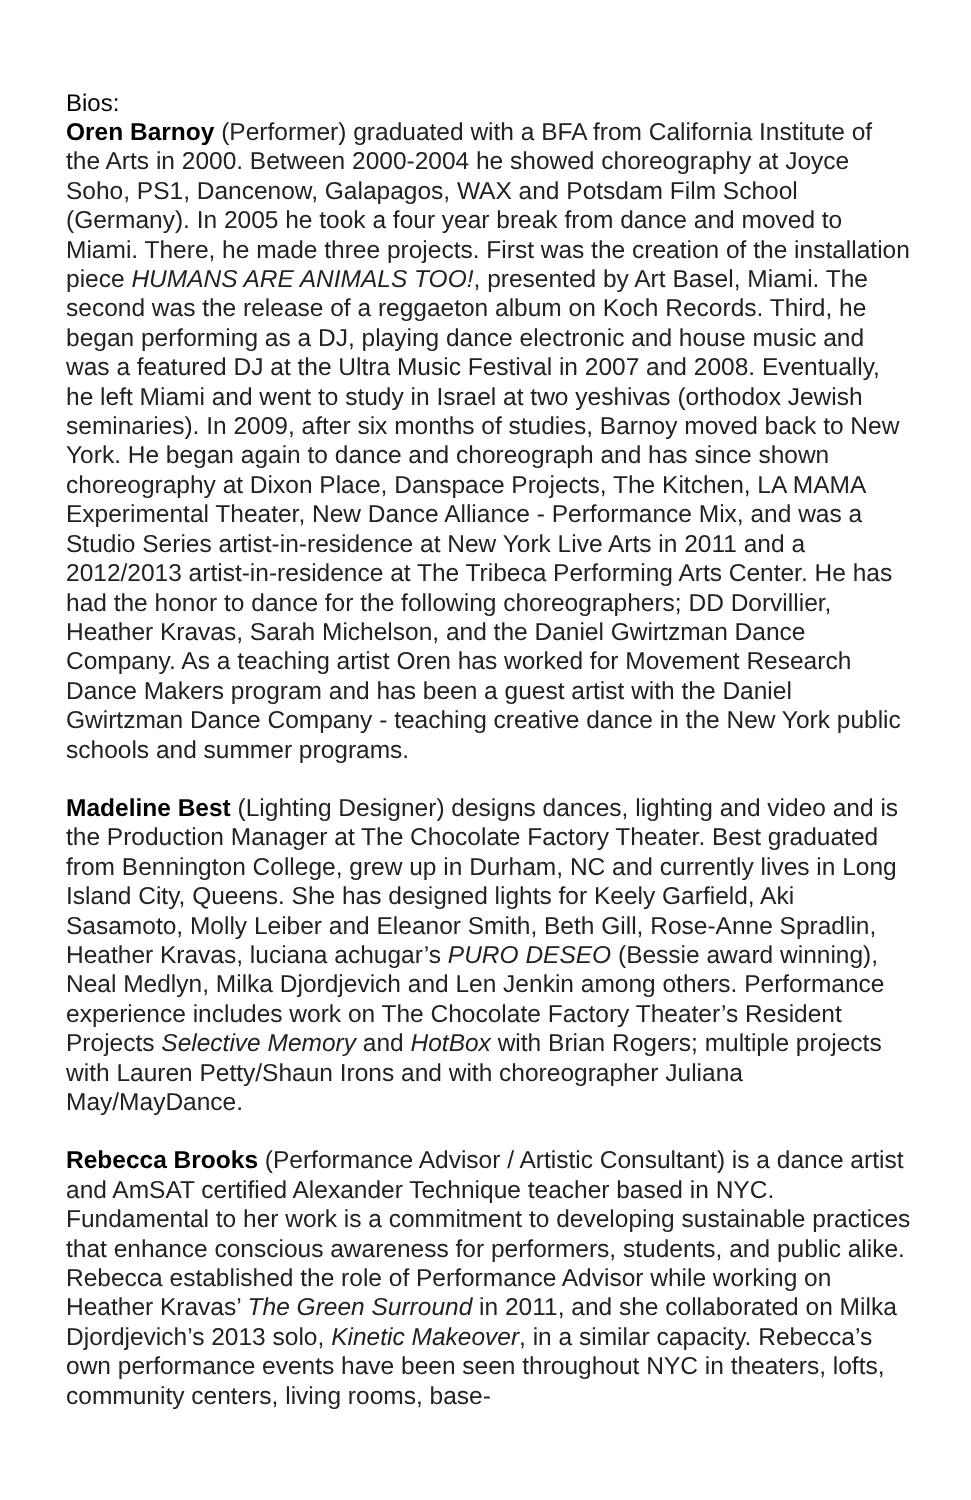Bios:
Oren Barnoy (Performer) graduated with a BFA from California Institute of the Arts in 2000. Between 2000-2004 he showed choreography at Joyce Soho, PS1, Dancenow, Galapagos, WAX and Potsdam Film School (Germany). In 2005 he took a four year break from dance and moved to Miami. There, he made three projects. First was the creation of the installation piece HUMANS ARE ANIMALS TOO!, presented by Art Basel, Miami. The second was the release of a reggaeton album on Koch Records. Third, he began performing as a DJ, playing dance electronic and house music and was a featured DJ at the Ultra Music Festival in 2007 and 2008. Eventually, he left Miami and went to study in Israel at two yeshivas (orthodox Jewish seminaries). In 2009, after six months of studies, Barnoy moved back to New York. He began again to dance and choreograph and has since shown choreography at Dixon Place, Danspace Projects, The Kitchen, LA MAMA Experimental Theater, New Dance Alliance - Performance Mix, and was a Studio Series artist-in-residence at New York Live Arts in 2011 and a 2012/2013 artist-in-residence at The Tribeca Performing Arts Center. He has had the honor to dance for the following choreographers; DD Dorvillier, Heather Kravas, Sarah Michelson, and the Daniel Gwirtzman Dance Company. As a teaching artist Oren has worked for Movement Research Dance Makers program and has been a guest artist with the Daniel Gwirtzman Dance Company - teaching creative dance in the New York public schools and summer programs.
Madeline Best (Lighting Designer) designs dances, lighting and video and is the Production Manager at The Chocolate Factory Theater. Best graduated from Bennington College, grew up in Durham, NC and currently lives in Long Island City, Queens. She has designed lights for Keely Garfield, Aki Sasamoto, Molly Leiber and Eleanor Smith, Beth Gill, Rose-Anne Spradlin, Heather Kravas, luciana achugar’s PURO DESEO (Bessie award winning), Neal Medlyn, Milka Djordjevich and Len Jenkin among others. Performance experience includes work on The Chocolate Factory Theater’s Resident Projects Selective Memory and HotBox with Brian Rogers; multiple projects with Lauren Petty/Shaun Irons and with choreographer Juliana May/MayDance.
Rebecca Brooks (Performance Advisor / Artistic Consultant) is a dance artist and AmSAT certified Alexander Technique teacher based in NYC. Fundamental to her work is a commitment to developing sustainable practices that enhance conscious awareness for performers, students, and public alike. Rebecca established the role of Performance Advisor while working on Heather Kravas’ The Green Surround in 2011, and she collaborated on Milka Djordjevich’s 2013 solo, Kinetic Makeover, in a similar capacity. Rebecca’s own performance events have been seen throughout NYC in theaters, lofts, community centers, living rooms, base-